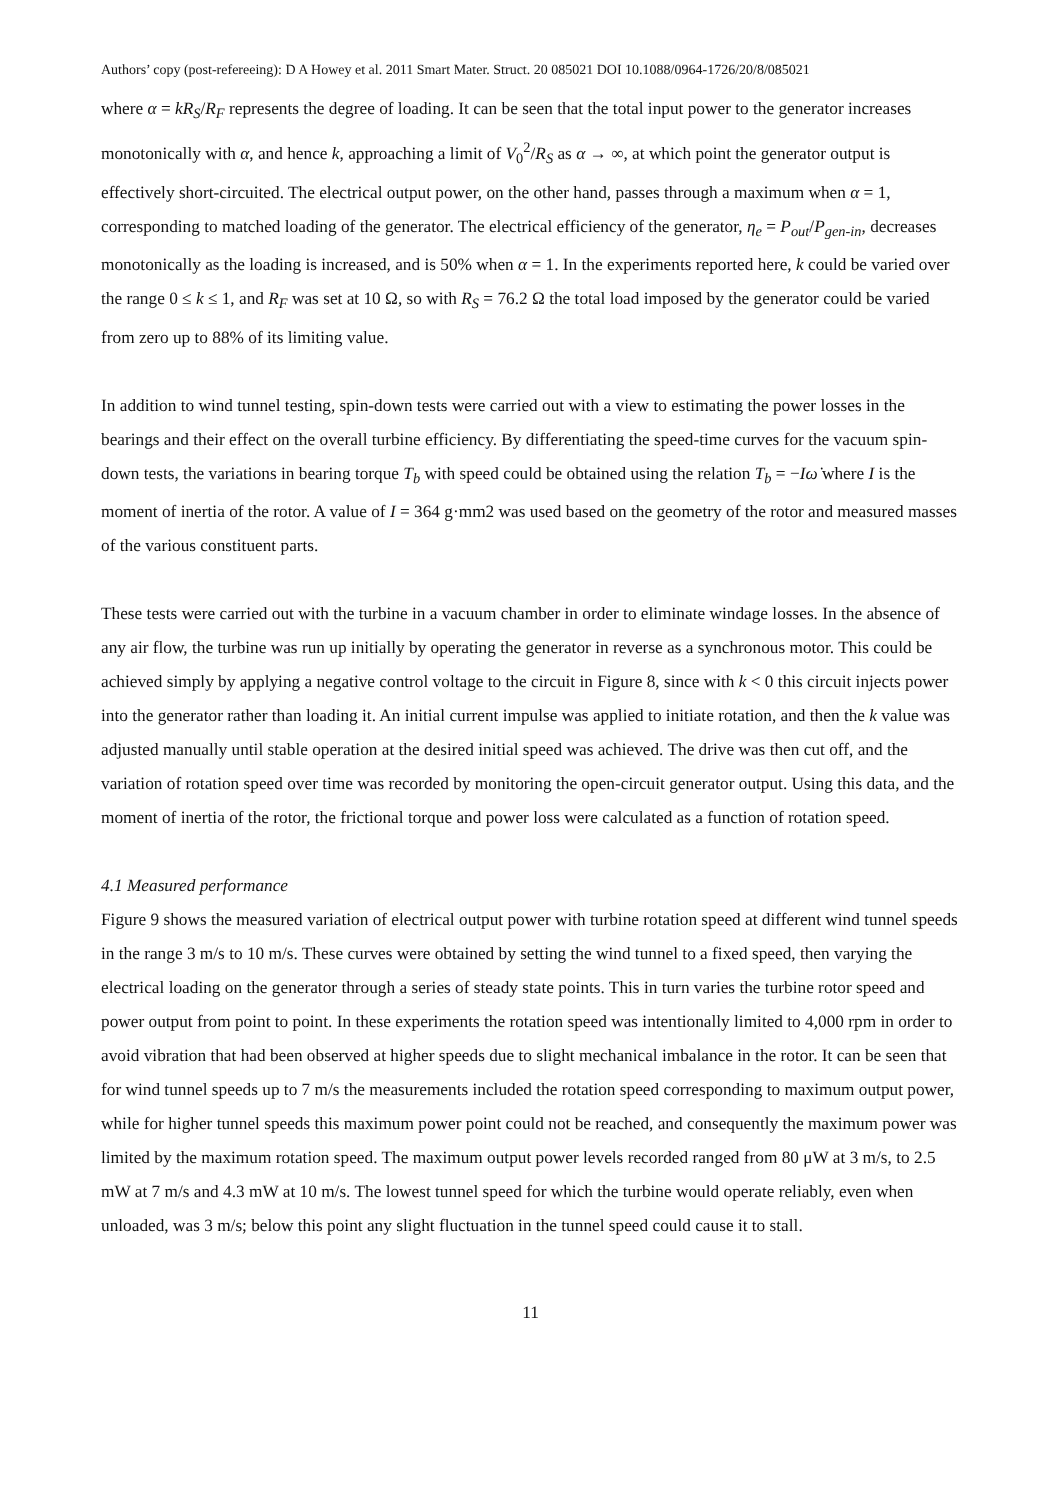Authors’ copy (post-refereeing): D A Howey et al. 2011 Smart Mater. Struct. 20 085021 DOI 10.1088/0964-1726/20/8/085021
where α = kR<sub>S</sub>/R<sub>F</sub> represents the degree of loading. It can be seen that the total input power to the generator increases monotonically with α, and hence k, approaching a limit of V<sub>0</sub><sup>2</sup>/R<sub>S</sub> as α → ∞, at which point the generator output is effectively short-circuited. The electrical output power, on the other hand, passes through a maximum when α = 1, corresponding to matched loading of the generator. The electrical efficiency of the generator, η<sub>e</sub> = P<sub>out</sub>/P<sub>gen-in</sub>, decreases monotonically as the loading is increased, and is 50% when α = 1. In the experiments reported here, k could be varied over the range 0 ≤ k ≤ 1, and R<sub>F</sub> was set at 10 Ω, so with R<sub>S</sub> = 76.2 Ω the total load imposed by the generator could be varied from zero up to 88% of its limiting value.
In addition to wind tunnel testing, spin-down tests were carried out with a view to estimating the power losses in the bearings and their effect on the overall turbine efficiency. By differentiating the speed-time curves for the vacuum spin-down tests, the variations in bearing torque T<sub>b</sub> with speed could be obtained using the relation T<sub>b</sub> = −Iω̇ where I is the moment of inertia of the rotor. A value of I = 364 g·mm2 was used based on the geometry of the rotor and measured masses of the various constituent parts.
These tests were carried out with the turbine in a vacuum chamber in order to eliminate windage losses. In the absence of any air flow, the turbine was run up initially by operating the generator in reverse as a synchronous motor. This could be achieved simply by applying a negative control voltage to the circuit in Figure 8, since with k < 0 this circuit injects power into the generator rather than loading it. An initial current impulse was applied to initiate rotation, and then the k value was adjusted manually until stable operation at the desired initial speed was achieved. The drive was then cut off, and the variation of rotation speed over time was recorded by monitoring the open-circuit generator output. Using this data, and the moment of inertia of the rotor, the frictional torque and power loss were calculated as a function of rotation speed.
4.1 Measured performance
Figure 9 shows the measured variation of electrical output power with turbine rotation speed at different wind tunnel speeds in the range 3 m/s to 10 m/s. These curves were obtained by setting the wind tunnel to a fixed speed, then varying the electrical loading on the generator through a series of steady state points. This in turn varies the turbine rotor speed and power output from point to point. In these experiments the rotation speed was intentionally limited to 4,000 rpm in order to avoid vibration that had been observed at higher speeds due to slight mechanical imbalance in the rotor. It can be seen that for wind tunnel speeds up to 7 m/s the measurements included the rotation speed corresponding to maximum output power, while for higher tunnel speeds this maximum power point could not be reached, and consequently the maximum power was limited by the maximum rotation speed. The maximum output power levels recorded ranged from 80 μW at 3 m/s, to 2.5 mW at 7 m/s and 4.3 mW at 10 m/s. The lowest tunnel speed for which the turbine would operate reliably, even when unloaded, was 3 m/s; below this point any slight fluctuation in the tunnel speed could cause it to stall.
11